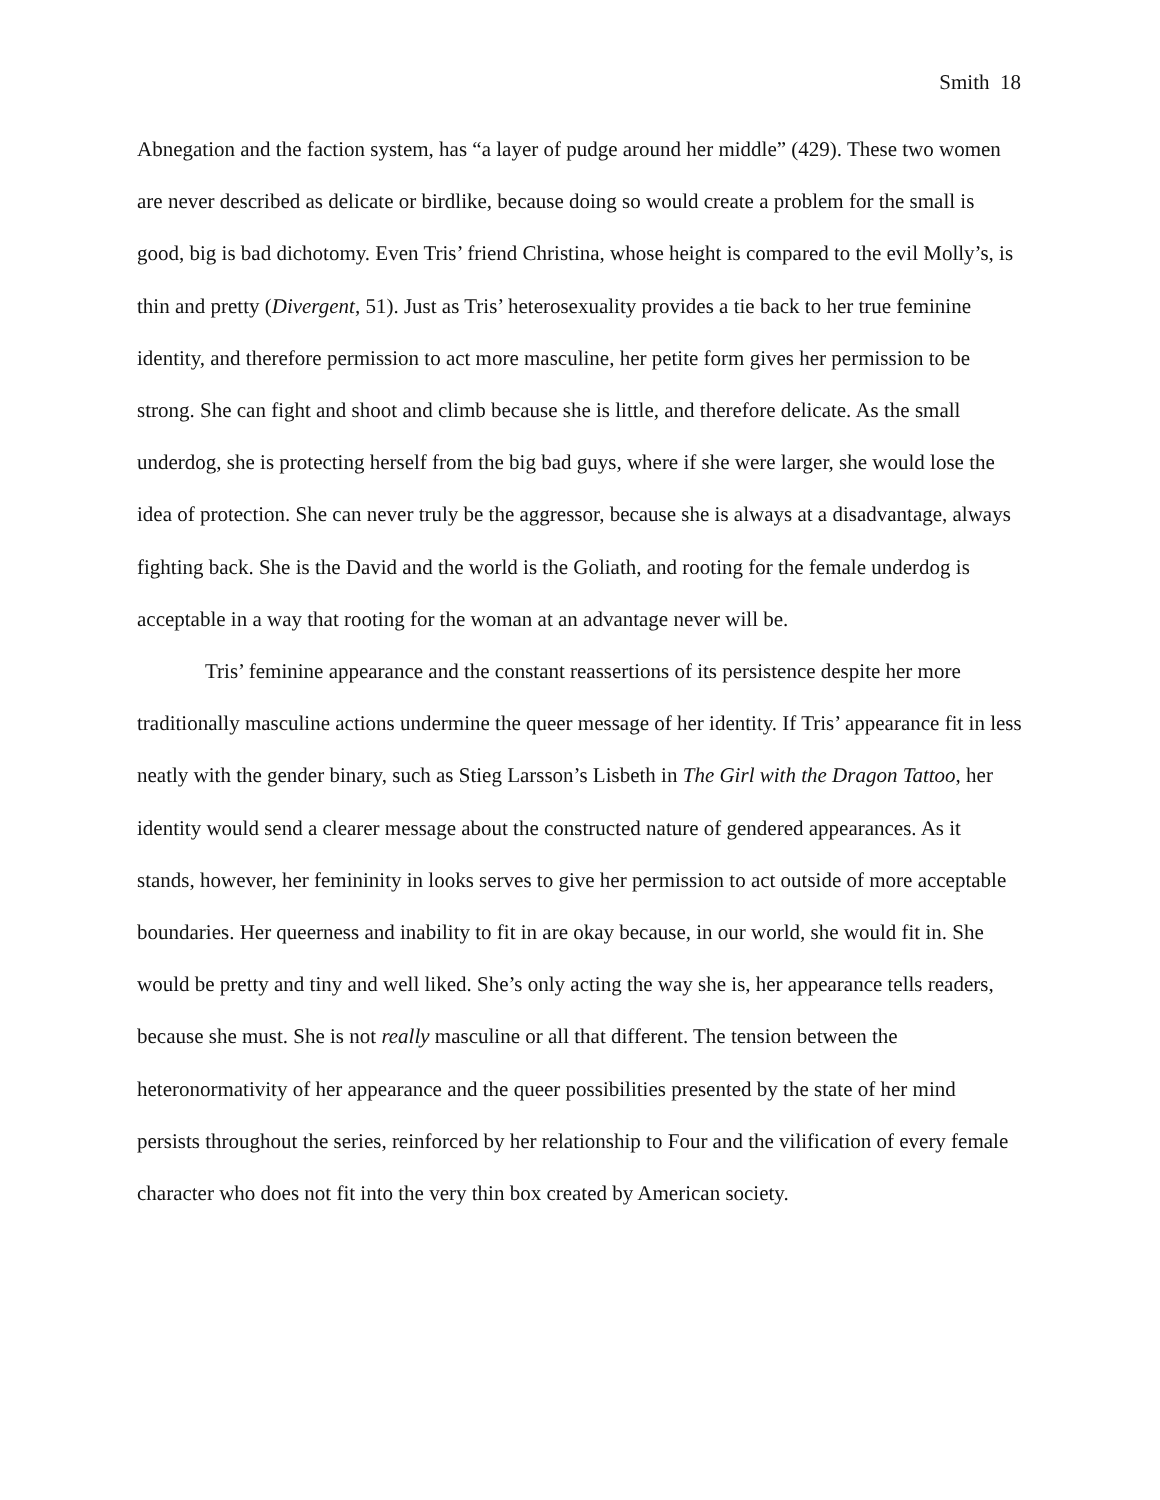Smith 18
Abnegation and the faction system, has “a layer of pudge around her middle” (429). These two women are never described as delicate or birdlike, because doing so would create a problem for the small is good, big is bad dichotomy. Even Tris’ friend Christina, whose height is compared to the evil Molly’s, is thin and pretty (Divergent, 51). Just as Tris’ heterosexuality provides a tie back to her true feminine identity, and therefore permission to act more masculine, her petite form gives her permission to be strong. She can fight and shoot and climb because she is little, and therefore delicate. As the small underdog, she is protecting herself from the big bad guys, where if she were larger, she would lose the idea of protection. She can never truly be the aggressor, because she is always at a disadvantage, always fighting back. She is the David and the world is the Goliath, and rooting for the female underdog is acceptable in a way that rooting for the woman at an advantage never will be.
Tris’ feminine appearance and the constant reassertions of its persistence despite her more traditionally masculine actions undermine the queer message of her identity. If Tris’ appearance fit in less neatly with the gender binary, such as Stieg Larsson’s Lisbeth in The Girl with the Dragon Tattoo, her identity would send a clearer message about the constructed nature of gendered appearances. As it stands, however, her femininity in looks serves to give her permission to act outside of more acceptable boundaries. Her queerness and inability to fit in are okay because, in our world, she would fit in. She would be pretty and tiny and well liked. She’s only acting the way she is, her appearance tells readers, because she must. She is not really masculine or all that different. The tension between the heteronormativity of her appearance and the queer possibilities presented by the state of her mind persists throughout the series, reinforced by her relationship to Four and the vilification of every female character who does not fit into the very thin box created by American society.